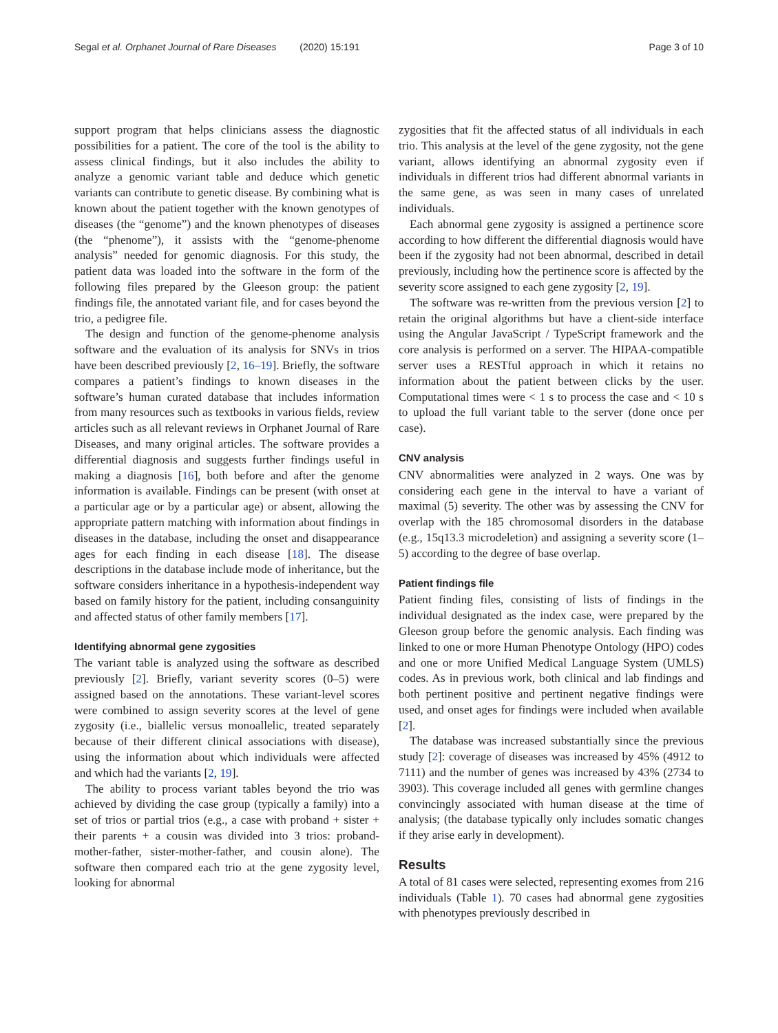Segal et al. Orphanet Journal of Rare Diseases (2020) 15:191
Page 3 of 10
support program that helps clinicians assess the diagnostic possibilities for a patient. The core of the tool is the ability to assess clinical findings, but it also includes the ability to analyze a genomic variant table and deduce which genetic variants can contribute to genetic disease. By combining what is known about the patient together with the known genotypes of diseases (the “genome”) and the known phenotypes of diseases (the “phenome”), it assists with the “genome-phenome analysis” needed for genomic diagnosis. For this study, the patient data was loaded into the software in the form of the following files prepared by the Gleeson group: the patient findings file, the annotated variant file, and for cases beyond the trio, a pedigree file.
The design and function of the genome-phenome analysis software and the evaluation of its analysis for SNVs in trios have been described previously [2, 16–19]. Briefly, the software compares a patient’s findings to known diseases in the software’s human curated database that includes information from many resources such as textbooks in various fields, review articles such as all relevant reviews in Orphanet Journal of Rare Diseases, and many original articles. The software provides a differential diagnosis and suggests further findings useful in making a diagnosis [16], both before and after the genome information is available. Findings can be present (with onset at a particular age or by a particular age) or absent, allowing the appropriate pattern matching with information about findings in diseases in the database, including the onset and disappearance ages for each finding in each disease [18]. The disease descriptions in the database include mode of inheritance, but the software considers inheritance in a hypothesis-independent way based on family history for the patient, including consanguinity and affected status of other family members [17].
Identifying abnormal gene zygosities
The variant table is analyzed using the software as described previously [2]. Briefly, variant severity scores (0–5) were assigned based on the annotations. These variant-level scores were combined to assign severity scores at the level of gene zygosity (i.e., biallelic versus monoallelic, treated separately because of their different clinical associations with disease), using the information about which individuals were affected and which had the variants [2, 19].
The ability to process variant tables beyond the trio was achieved by dividing the case group (typically a family) into a set of trios or partial trios (e.g., a case with proband + sister + their parents + a cousin was divided into 3 trios: proband-mother-father, sister-mother-father, and cousin alone). The software then compared each trio at the gene zygosity level, looking for abnormal
zygosities that fit the affected status of all individuals in each trio. This analysis at the level of the gene zygosity, not the gene variant, allows identifying an abnormal zygosity even if individuals in different trios had different abnormal variants in the same gene, as was seen in many cases of unrelated individuals.
Each abnormal gene zygosity is assigned a pertinence score according to how different the differential diagnosis would have been if the zygosity had not been abnormal, described in detail previously, including how the pertinence score is affected by the severity score assigned to each gene zygosity [2, 19].
The software was re-written from the previous version [2] to retain the original algorithms but have a client-side interface using the Angular JavaScript / TypeScript framework and the core analysis is performed on a server. The HIPAA-compatible server uses a RESTful approach in which it retains no information about the patient between clicks by the user. Computational times were < 1 s to process the case and < 10 s to upload the full variant table to the server (done once per case).
CNV analysis
CNV abnormalities were analyzed in 2 ways. One was by considering each gene in the interval to have a variant of maximal (5) severity. The other was by assessing the CNV for overlap with the 185 chromosomal disorders in the database (e.g., 15q13.3 microdeletion) and assigning a severity score (1–5) according to the degree of base overlap.
Patient findings file
Patient finding files, consisting of lists of findings in the individual designated as the index case, were prepared by the Gleeson group before the genomic analysis. Each finding was linked to one or more Human Phenotype Ontology (HPO) codes and one or more Unified Medical Language System (UMLS) codes. As in previous work, both clinical and lab findings and both pertinent positive and pertinent negative findings were used, and onset ages for findings were included when available [2].
The database was increased substantially since the previous study [2]: coverage of diseases was increased by 45% (4912 to 7111) and the number of genes was increased by 43% (2734 to 3903). This coverage included all genes with germline changes convincingly associated with human disease at the time of analysis; (the database typically only includes somatic changes if they arise early in development).
Results
A total of 81 cases were selected, representing exomes from 216 individuals (Table 1). 70 cases had abnormal gene zygosities with phenotypes previously described in